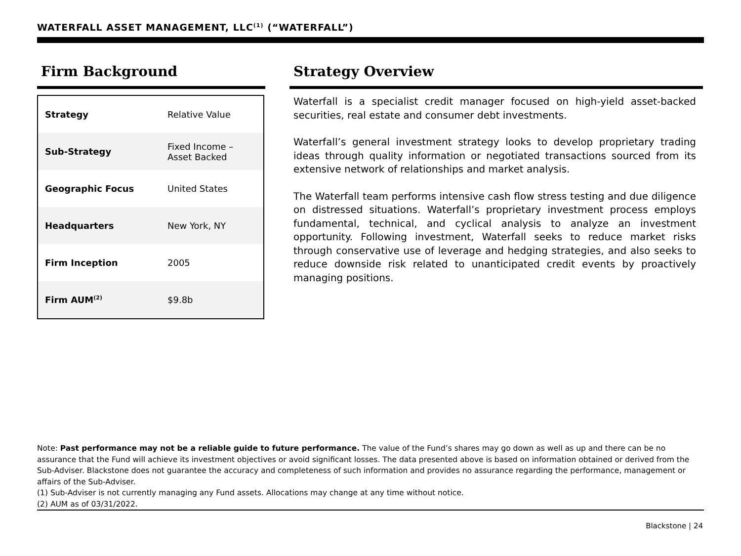WATERFALL ASSET MANAGEMENT, LLC<sup>(1)</sup> (“WATERFALL”)
Firm Background
| Strategy | Relative Value |
| Sub-Strategy | Fixed Income – Asset Backed |
| Geographic Focus | United States |
| Headquarters | New York, NY |
| Firm Inception | 2005 |
| Firm AUM<sup>(2)</sup> | $9.8b |
Strategy Overview
Waterfall is a specialist credit manager focused on high-yield asset-backed securities, real estate and consumer debt investments.
Waterfall’s general investment strategy looks to develop proprietary trading ideas through quality information or negotiated transactions sourced from its extensive network of relationships and market analysis.
The Waterfall team performs intensive cash flow stress testing and due diligence on distressed situations. Waterfall’s proprietary investment process employs fundamental, technical, and cyclical analysis to analyze an investment opportunity. Following investment, Waterfall seeks to reduce market risks through conservative use of leverage and hedging strategies, and also seeks to reduce downside risk related to unanticipated credit events by proactively managing positions.
Note: Past performance may not be a reliable guide to future performance. The value of the Fund’s shares may go down as well as up and there can be no assurance that the Fund will achieve its investment objectives or avoid significant losses. The data presented above is based on information obtained or derived from the Sub-Adviser. Blackstone does not guarantee the accuracy and completeness of such information and provides no assurance regarding the performance, management or affairs of the Sub-Adviser.
(1) Sub-Adviser is not currently managing any Fund assets. Allocations may change at any time without notice.
(2) AUM as of 03/31/2022.
Blackstone | 24